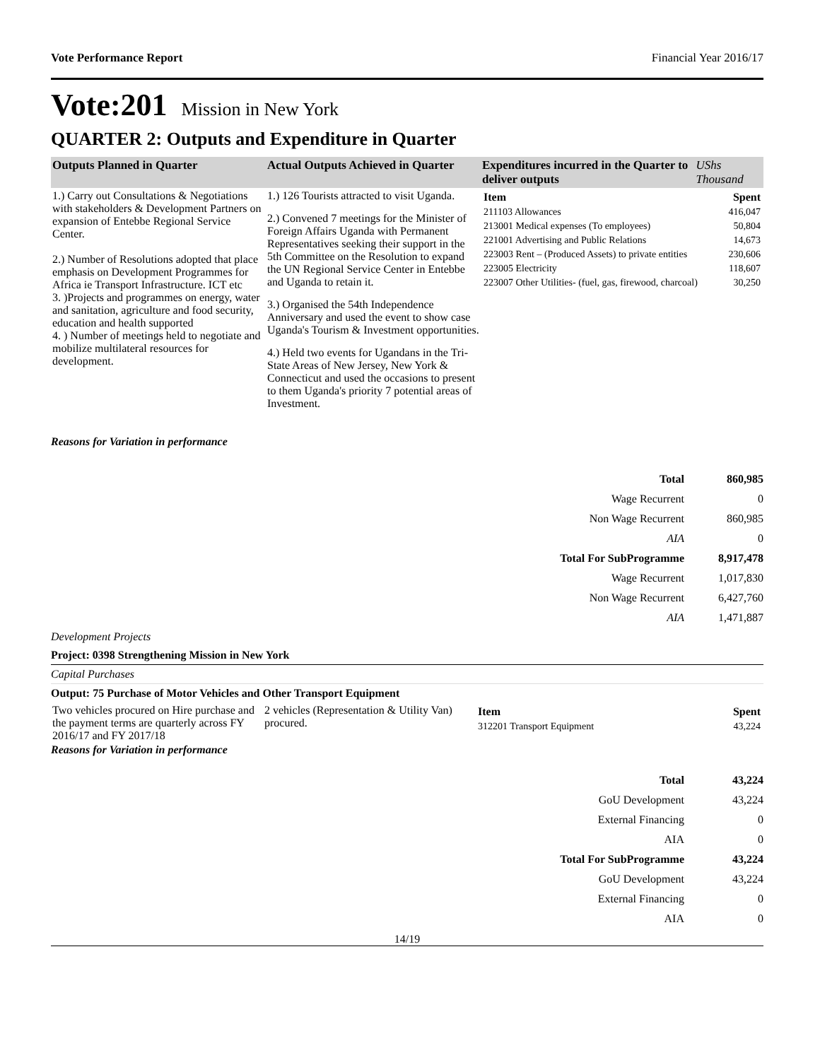Vote Performance Report Financial Year 2016/17
Vote:201 Mission in New York
QUARTER 2: Outputs and Expenditure in Quarter
| Outputs Planned in Quarter | Actual Outputs Achieved in Quarter | Expenditures incurred in the Quarter to deliver outputs | UShs Thousand |
| --- | --- | --- | --- |
| 1.) Carry out Consultations & Negotiations with stakeholders & Development Partners on expansion of Entebbe Regional Service Center. 2.) Number of Resolutions adopted that place emphasis on Development Programmes for Africa ie Transport Infrastructure. ICT etc 3. )Projects and programmes on energy, water and sanitation, agriculture and food security, education and health supported 4. ) Number of meetings held to negotiate and mobilize multilateral resources for development. | 1.) 126 Tourists attracted to visit Uganda. 2.) Convened 7 meetings for the Minister of Foreign Affairs Uganda with Permanent Representatives seeking their support in the 5th Committee on the Resolution to expand the UN Regional Service Center in Entebbe and Uganda to retain it. 3.) Organised the 54th Independence Anniversary and used the event to show case Uganda's Tourism & Investment opportunities. 4.) Held two events for Ugandans in the Tri-State Areas of New Jersey, New York & Connecticut and used the occasions to present to them Uganda's priority 7 potential areas of Investment. | / Item / Spent / / --- / --- / / 211103 Allowances / 416,047 / / 213001 Medical expenses (To employees) / 50,804 / / 221001 Advertising and Public Relations / 14,673 / / 223003 Rent – (Produced Assets) to private entities / 230,606 / / 223005 Electricity / 118,607 / / 223007 Other Utilities- (fuel, gas, firewood, charcoal) / 30,250 / | |
Reasons for Variation in performance
| Total | 860,985 |
| Wage Recurrent | 0 |
| Non Wage Recurrent | 860,985 |
| AIA | 0 |
| Total For SubProgramme | 8,917,478 |
| Wage Recurrent | 1,017,830 |
| Non Wage Recurrent | 6,427,760 |
| AIA | 1,471,887 |
Development Projects
Project: 0398 Strengthening Mission in New York
Capital Purchases
Output: 75 Purchase of Motor Vehicles and Other Transport Equipment
| Two vehicles procured on Hire purchase and the payment terms are quarterly across FY 2016/17 and FY 2017/18 | 2 vehicles (Representation & Utility Van) procured. | / Item / Spent / / --- / --- / / 312201 Transport Equipment / 43,224 / |
Reasons for Variation in performance
| Total | 43,224 |
| GoU Development | 43,224 |
| External Financing | 0 |
| AIA | 0 |
| Total For SubProgramme | 43,224 |
| GoU Development | 43,224 |
| External Financing | 0 |
| AIA | 0 |
14/19